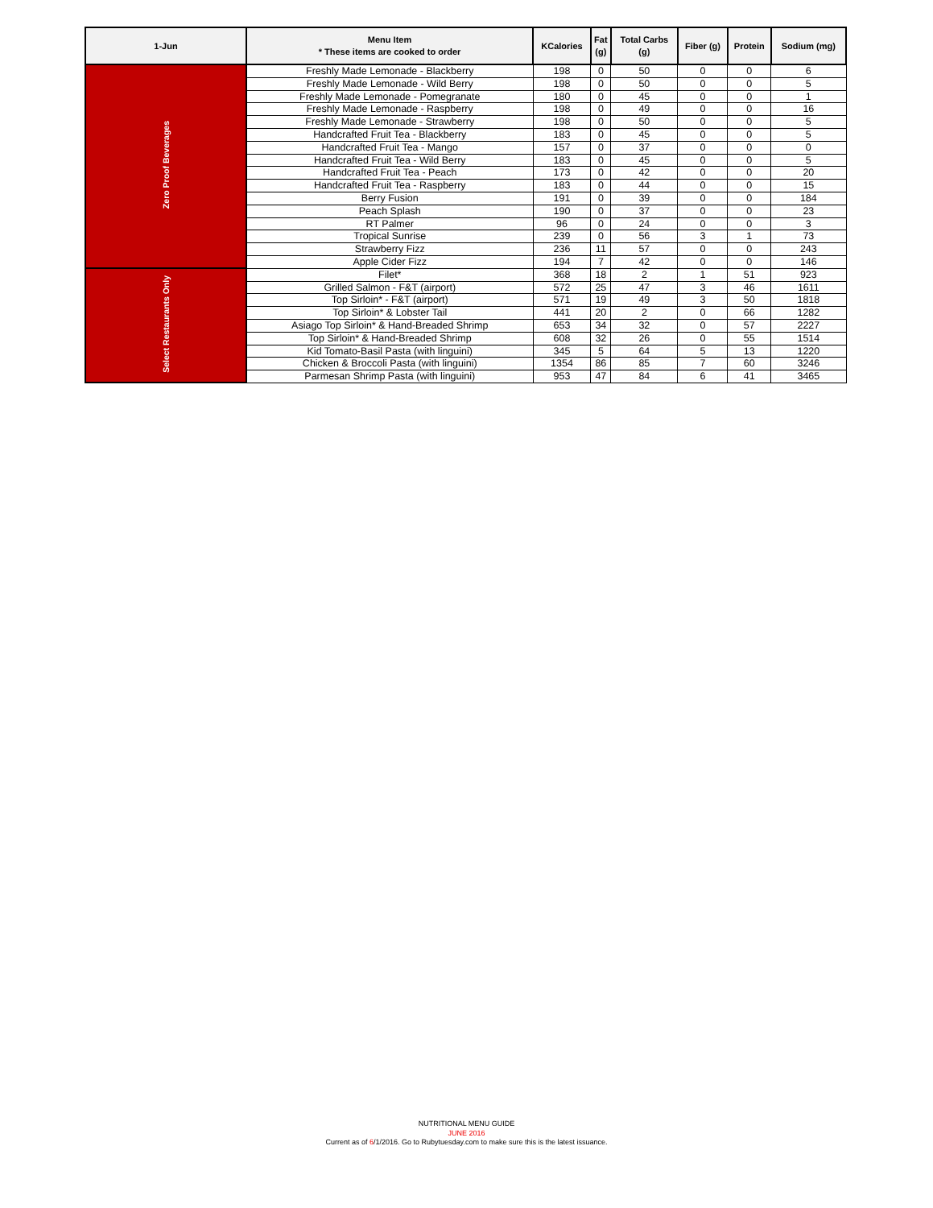| 1-Jun | Menu Item * These items are cooked to order | KCalories | Fat (g) | Total Carbs (g) | Fiber (g) | Protein | Sodium (mg) |
| --- | --- | --- | --- | --- | --- | --- | --- |
| Zero Proof Beverages | Freshly Made Lemonade - Blackberry | 198 | 0 | 50 | 0 | 0 | 6 |
| | Freshly Made Lemonade - Wild Berry | 198 | 0 | 50 | 0 | 0 | 5 |
| | Freshly Made Lemonade - Pomegranate | 180 | 0 | 45 | 0 | 0 | 1 |
| | Freshly Made Lemonade - Raspberry | 198 | 0 | 49 | 0 | 0 | 16 |
| | Freshly Made Lemonade - Strawberry | 198 | 0 | 50 | 0 | 0 | 5 |
| | Handcrafted Fruit Tea - Blackberry | 183 | 0 | 45 | 0 | 0 | 5 |
| | Handcrafted Fruit Tea - Mango | 157 | 0 | 37 | 0 | 0 | 0 |
| | Handcrafted Fruit Tea - Wild Berry | 183 | 0 | 45 | 0 | 0 | 5 |
| | Handcrafted Fruit Tea - Peach | 173 | 0 | 42 | 0 | 0 | 20 |
| | Handcrafted Fruit Tea - Raspberry | 183 | 0 | 44 | 0 | 0 | 15 |
| | Berry Fusion | 191 | 0 | 39 | 0 | 0 | 184 |
| | Peach Splash | 190 | 0 | 37 | 0 | 0 | 23 |
| | RT Palmer | 96 | 0 | 24 | 0 | 0 | 3 |
| | Tropical Sunrise | 239 | 0 | 56 | 3 | 1 | 73 |
| | Strawberry Fizz | 236 | 11 | 57 | 0 | 0 | 243 |
| | Apple Cider Fizz | 194 | 7 | 42 | 0 | 0 | 146 |
| Select Restaurants Only | Filet* | 368 | 18 | 2 | 1 | 51 | 923 |
| | Grilled Salmon - F&T (airport) | 572 | 25 | 47 | 3 | 46 | 1611 |
| | Top Sirloin* - F&T (airport) | 571 | 19 | 49 | 3 | 50 | 1818 |
| | Top Sirloin* & Lobster Tail | 441 | 20 | 2 | 0 | 66 | 1282 |
| | Asiago Top Sirloin* & Hand-Breaded Shrimp | 653 | 34 | 32 | 0 | 57 | 2227 |
| | Top Sirloin* & Hand-Breaded Shrimp | 608 | 32 | 26 | 0 | 55 | 1514 |
| | Kid Tomato-Basil Pasta (with linguini) | 345 | 5 | 64 | 5 | 13 | 1220 |
| | Chicken & Broccoli Pasta (with linguini) | 1354 | 86 | 85 | 7 | 60 | 3246 |
| | Parmesan Shrimp Pasta (with linguini) | 953 | 47 | 84 | 6 | 41 | 3465 |
NUTRITIONAL MENU GUIDE
JUNE 2016
Current as of 6/1/2016. Go to Rubytuesday.com to make sure this is the latest issuance.